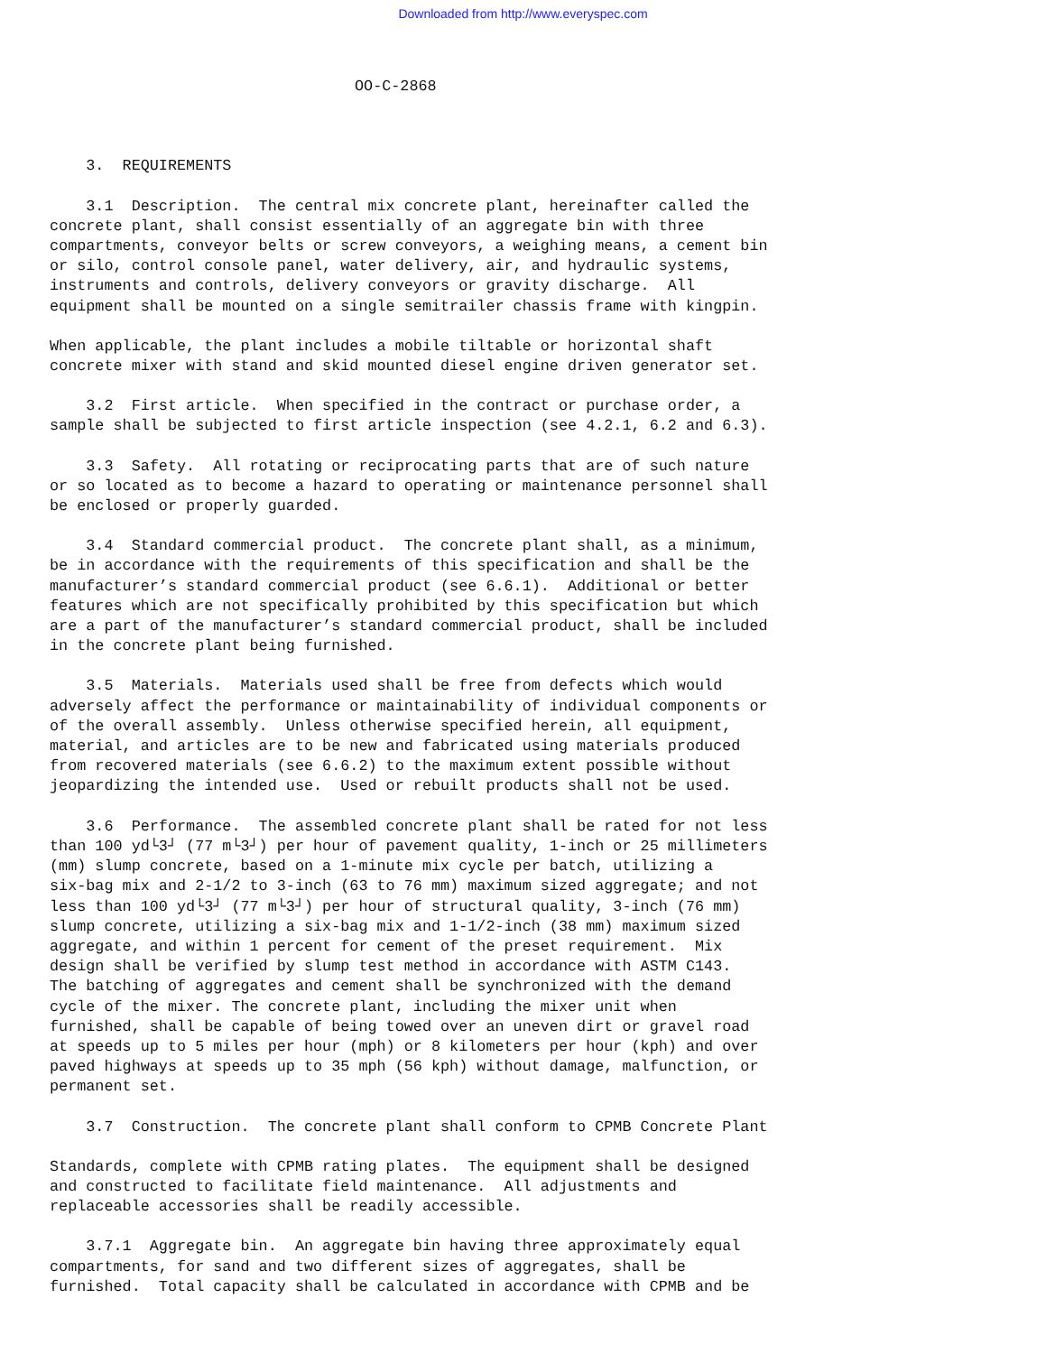Downloaded from http://www.everyspec.com
OO-C-2868
3. REQUIREMENTS
3.1 Description. The central mix concrete plant, hereinafter called the concrete plant, shall consist essentially of an aggregate bin with three compartments, conveyor belts or screw conveyors, a weighing means, a cement bin or silo, control console panel, water delivery, air, and hydraulic systems, instruments and controls, delivery conveyors or gravity discharge. All equipment shall be mounted on a single semitrailer chassis frame with kingpin.
When applicable, the plant includes a mobile tiltable or horizontal shaft concrete mixer with stand and skid mounted diesel engine driven generator set.
3.2 First article. When specified in the contract or purchase order, a sample shall be subjected to first article inspection (see 4.2.1, 6.2 and 6.3).
3.3 Safety. All rotating or reciprocating parts that are of such nature or so located as to become a hazard to operating or maintenance personnel shall be enclosed or properly guarded.
3.4 Standard commercial product. The concrete plant shall, as a minimum, be in accordance with the requirements of this specification and shall be the manufacturer’s standard commercial product (see 6.6.1). Additional or better features which are not specifically prohibited by this specification but which are a part of the manufacturer’s standard commercial product, shall be included in the concrete plant being furnished.
3.5 Materials. Materials used shall be free from defects which would adversely affect the performance or maintainability of individual components or of the overall assembly. Unless otherwise specified herein, all equipment, material, and articles are to be new and fabricated using materials produced from recovered materials (see 6.6.2) to the maximum extent possible without jeopardizing the intended use. Used or rebuilt products shall not be used.
3.6 Performance. The assembled concrete plant shall be rated for not less than 100 yd└3┘ (77 m└3┘) per hour of pavement quality, 1-inch or 25 millimeters (mm) slump concrete, based on a 1-minute mix cycle per batch, utilizing a six-bag mix and 2-1/2 to 3-inch (63 to 76 mm) maximum sized aggregate; and not less than 100 yd└3┘ (77 m└3┘) per hour of structural quality, 3-inch (76 mm) slump concrete, utilizing a six-bag mix and 1-1/2-inch (38 mm) maximum sized aggregate, and within 1 percent for cement of the preset requirement. Mix design shall be verified by slump test method in accordance with ASTM C143. The batching of aggregates and cement shall be synchronized with the demand cycle of the mixer. The concrete plant, including the mixer unit when furnished, shall be capable of being towed over an uneven dirt or gravel road at speeds up to 5 miles per hour (mph) or 8 kilometers per hour (kph) and over paved highways at speeds up to 35 mph (56 kph) without damage, malfunction, or permanent set.
3.7 Construction. The concrete plant shall conform to CPMB Concrete Plant
Standards, complete with CPMB rating plates. The equipment shall be designed and constructed to facilitate field maintenance. All adjustments and replaceable accessories shall be readily accessible.
3.7.1 Aggregate bin. An aggregate bin having three approximately equal compartments, for sand and two different sizes of aggregates, shall be furnished. Total capacity shall be calculated in accordance with CPMB and be